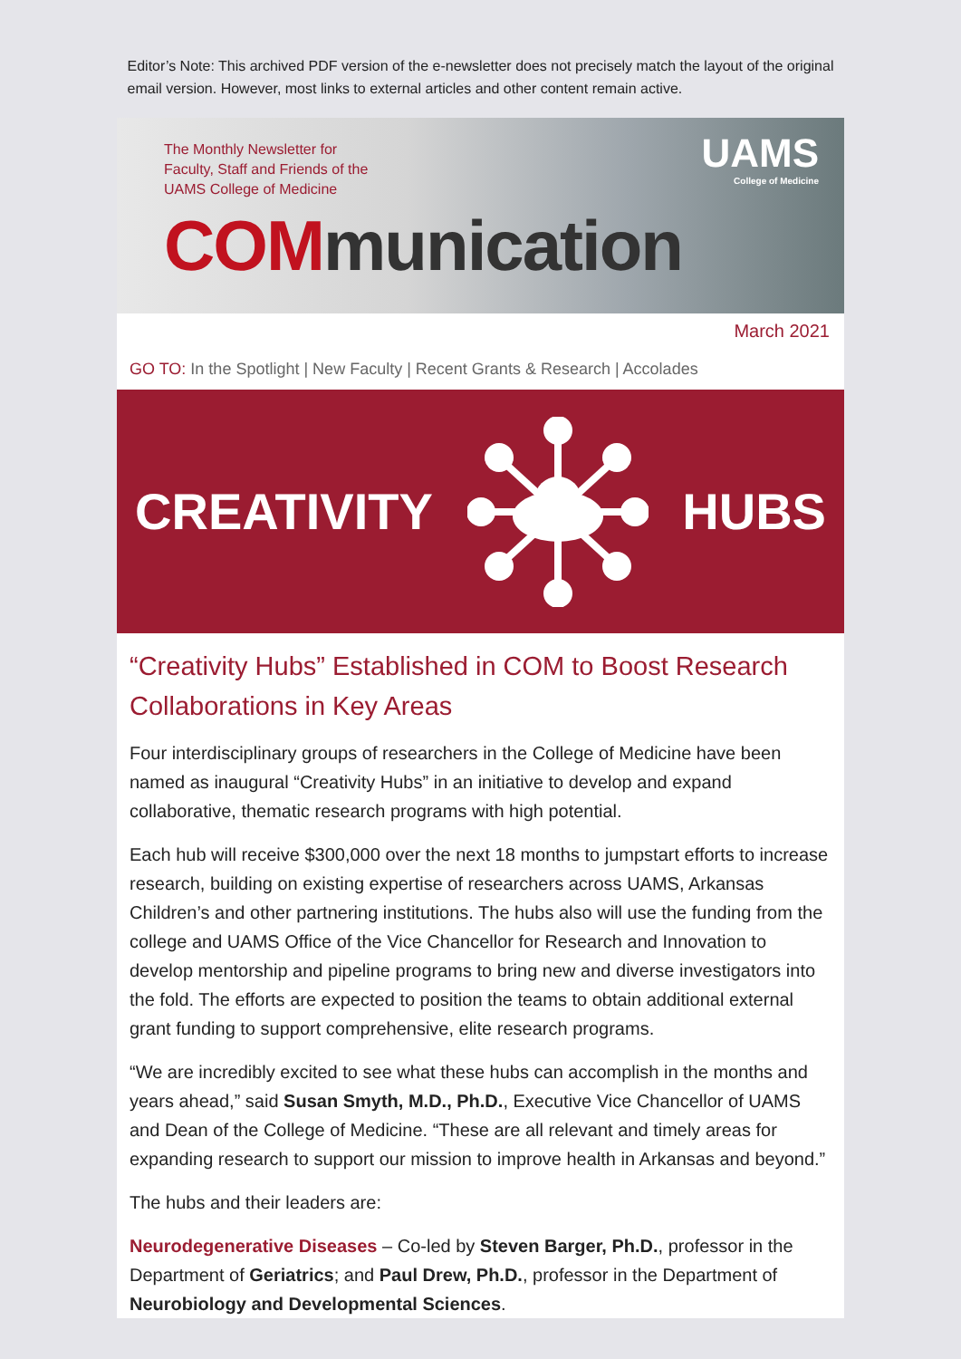Editor’s Note: This archived PDF version of the e-newsletter does not precisely match the layout of the original email version. However, most links to external articles and other content remain active.
The Monthly Newsletter for
Faculty, Staff and Friends of the
UAMS College of Medicine
COM munication
UAMS
College of Medicine
March 2021
GO TO: In the Spotlight | New Faculty | Recent Grants & Research | Accolades
CREATIVITY HUBS
“Creativity Hubs” Established in COM to Boost Research Collaborations in Key Areas
Four interdisciplinary groups of researchers in the College of Medicine have been named as inaugural “Creativity Hubs” in an initiative to develop and expand collaborative, thematic research programs with high potential.
Each hub will receive $300,000 over the next 18 months to jumpstart efforts to increase research, building on existing expertise of researchers across UAMS, Arkansas Children’s and other partnering institutions. The hubs also will use the funding from the college and UAMS Office of the Vice Chancellor for Research and Innovation to develop mentorship and pipeline programs to bring new and diverse investigators into the fold. The efforts are expected to position the teams to obtain additional external grant funding to support comprehensive, elite research programs.
“We are incredibly excited to see what these hubs can accomplish in the months and years ahead,” said Susan Smyth, M.D., Ph.D., Executive Vice Chancellor of UAMS and Dean of the College of Medicine. “These are all relevant and timely areas for expanding research to support our mission to improve health in Arkansas and beyond.”
The hubs and their leaders are:
Neurodegenerative Diseases – Co-led by Steven Barger, Ph.D., professor in the Department of Geriatrics; and Paul Drew, Ph.D., professor in the Department of Neurobiology and Developmental Sciences.